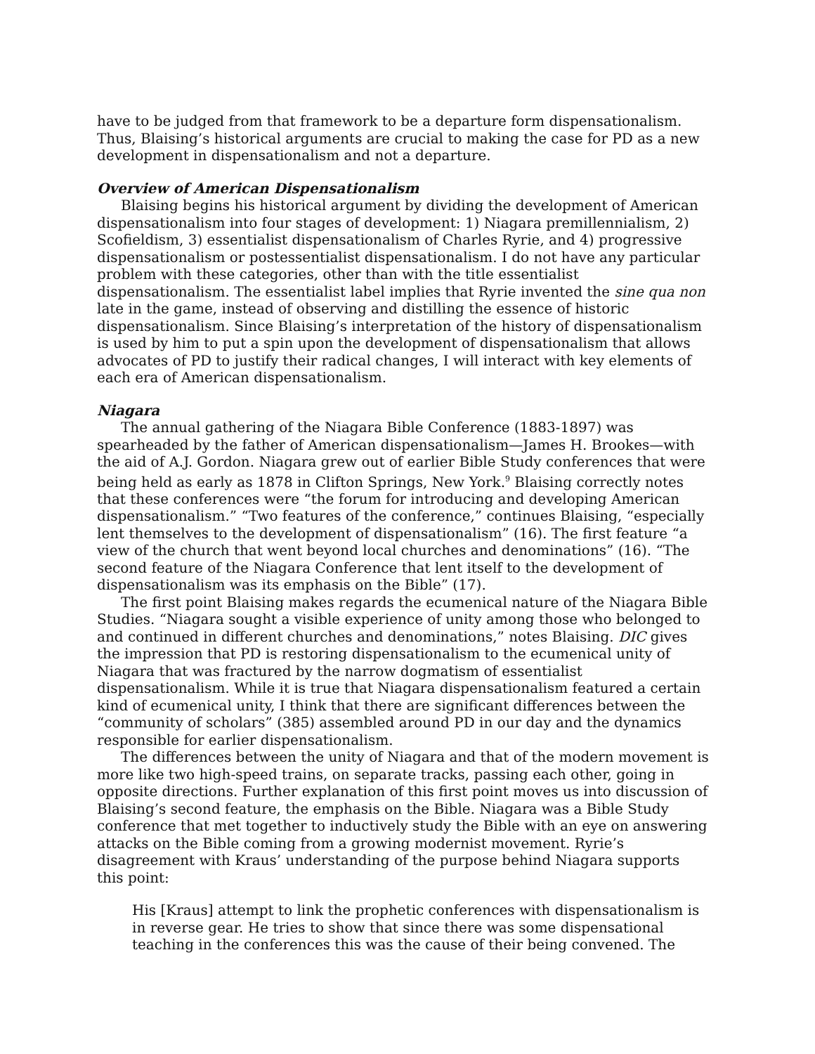have to be judged from that framework to be a departure form dispensationalism. Thus, Blaising’s historical arguments are crucial to making the case for PD as a new development in dispensationalism and not a departure.
Overview of American Dispensationalism
Blaising begins his historical argument by dividing the development of American dispensationalism into four stages of development: 1) Niagara premillennialism, 2) Scofieldism, 3) essentialist dispensationalism of Charles Ryrie, and 4) progressive dispensationalism or postessentialist dispensationalism. I do not have any particular problem with these categories, other than with the title essentialist dispensationalism. The essentialist label implies that Ryrie invented the sine qua non late in the game, instead of observing and distilling the essence of historic dispensationalism. Since Blaising’s interpretation of the history of dispensationalism is used by him to put a spin upon the development of dispensationalism that allows advocates of PD to justify their radical changes, I will interact with key elements of each era of American dispensationalism.
Niagara
The annual gathering of the Niagara Bible Conference (1883-1897) was spearheaded by the father of American dispensationalism—James H. Brookes—with the aid of A.J. Gordon. Niagara grew out of earlier Bible Study conferences that were being held as early as 1878 in Clifton Springs, New York.<sup>9</sup> Blaising correctly notes that these conferences were “the forum for introducing and developing American dispensationalism.” “Two features of the conference,” continues Blaising, “especially lent themselves to the development of dispensationalism” (16). The first feature “a view of the church that went beyond local churches and denominations” (16). “The second feature of the Niagara Conference that lent itself to the development of dispensationalism was its emphasis on the Bible” (17).
The first point Blaising makes regards the ecumenical nature of the Niagara Bible Studies. “Niagara sought a visible experience of unity among those who belonged to and continued in different churches and denominations,” notes Blaising. DIC gives the impression that PD is restoring dispensationalism to the ecumenical unity of Niagara that was fractured by the narrow dogmatism of essentialist dispensationalism. While it is true that Niagara dispensationalism featured a certain kind of ecumenical unity, I think that there are significant differences between the “community of scholars” (385) assembled around PD in our day and the dynamics responsible for earlier dispensationalism.
The differences between the unity of Niagara and that of the modern movement is more like two high-speed trains, on separate tracks, passing each other, going in opposite directions. Further explanation of this first point moves us into discussion of Blaising’s second feature, the emphasis on the Bible. Niagara was a Bible Study conference that met together to inductively study the Bible with an eye on answering attacks on the Bible coming from a growing modernist movement. Ryrie’s disagreement with Kraus’ understanding of the purpose behind Niagara supports this point:
His [Kraus] attempt to link the prophetic conferences with dispensationalism is in reverse gear. He tries to show that since there was some dispensational teaching in the conferences this was the cause of their being convened. The